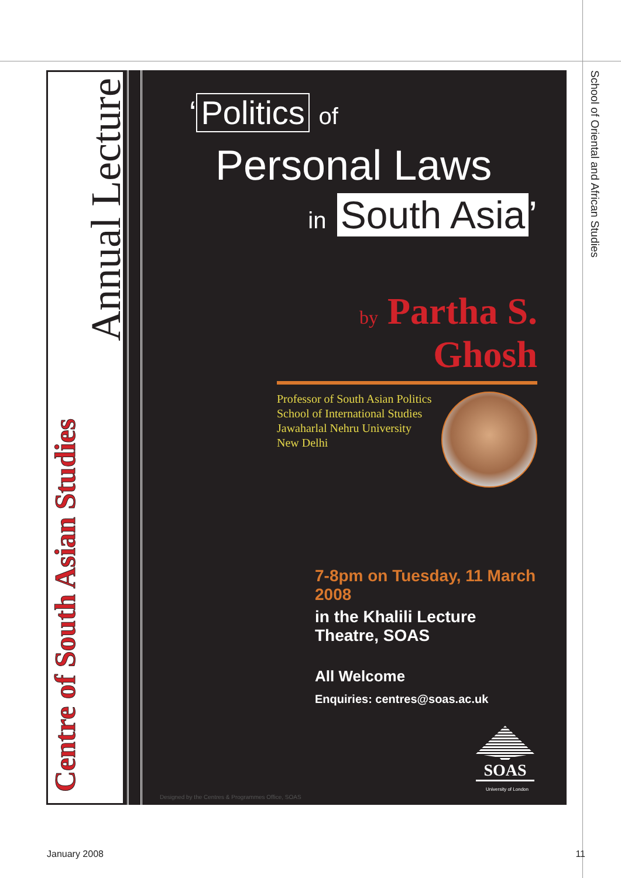School of Oriental and African Studies
Annual Lecture
Centre of South Asian Studies
‘Politics of
Personal Laws
in South Asia’
by Partha S. Ghosh
Professor of South Asian Politics
School of International Studies
Jawaharlal Nehru University
New Delhi
7-8pm on Tuesday, 11 March 2008
in the Khalili Lecture Theatre, SOAS
All Welcome
Enquiries: centres@soas.ac.uk
SOAS
University of London
Designed by the Centres & Programmes Office, SOAS
January 2008 11